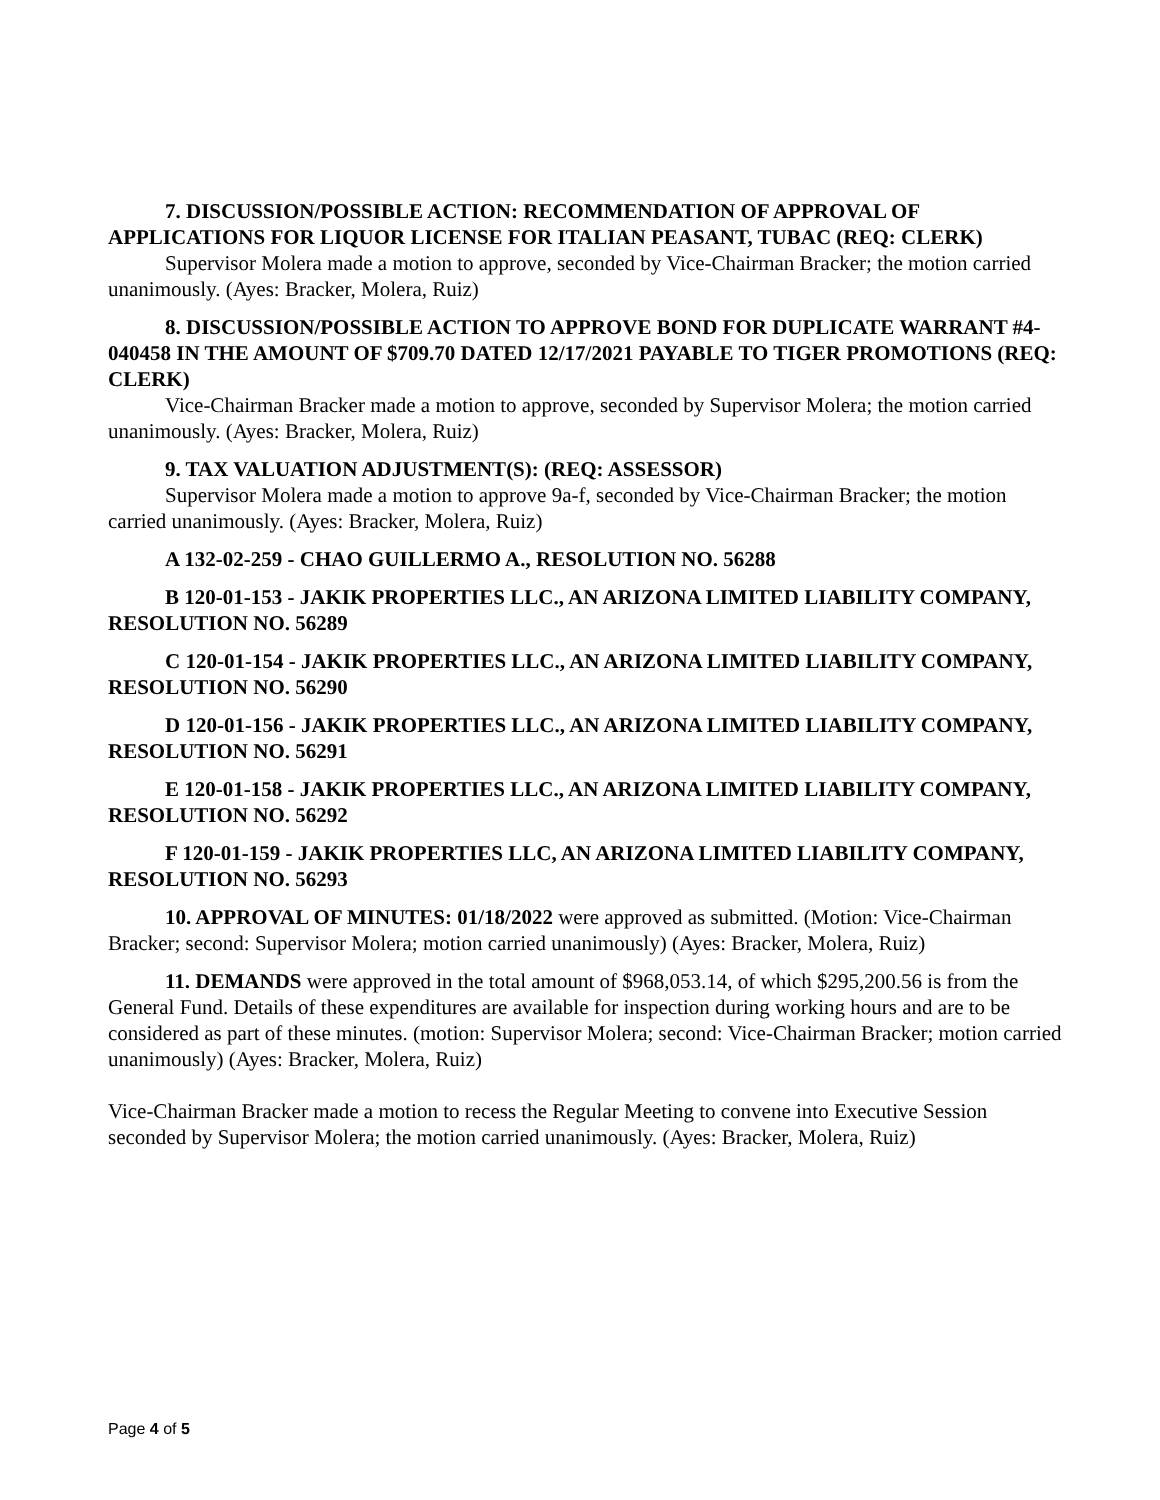7. DISCUSSION/POSSIBLE ACTION: RECOMMENDATION OF APPROVAL OF APPLICATIONS FOR LIQUOR LICENSE FOR ITALIAN PEASANT, TUBAC (REQ: CLERK)
Supervisor Molera made a motion to approve, seconded by Vice-Chairman Bracker; the motion carried unanimously. (Ayes: Bracker, Molera, Ruiz)
8. DISCUSSION/POSSIBLE ACTION TO APPROVE BOND FOR DUPLICATE WARRANT #4-040458 IN THE AMOUNT OF $709.70 DATED 12/17/2021 PAYABLE TO TIGER PROMOTIONS (REQ: CLERK)
Vice-Chairman Bracker made a motion to approve, seconded by Supervisor Molera; the motion carried unanimously. (Ayes: Bracker, Molera, Ruiz)
9. TAX VALUATION ADJUSTMENT(S): (REQ: ASSESSOR)
Supervisor Molera made a motion to approve 9a-f, seconded by Vice-Chairman Bracker; the motion carried unanimously. (Ayes: Bracker, Molera, Ruiz)
A 132-02-259 - CHAO GUILLERMO A., RESOLUTION NO. 56288
B 120-01-153 - JAKIK PROPERTIES LLC., AN ARIZONA LIMITED LIABILITY COMPANY, RESOLUTION NO. 56289
C 120-01-154 - JAKIK PROPERTIES LLC., AN ARIZONA LIMITED LIABILITY COMPANY, RESOLUTION NO. 56290
D 120-01-156 - JAKIK PROPERTIES LLC., AN ARIZONA LIMITED LIABILITY COMPANY, RESOLUTION NO. 56291
E 120-01-158 - JAKIK PROPERTIES LLC., AN ARIZONA LIMITED LIABILITY COMPANY, RESOLUTION NO. 56292
F 120-01-159 - JAKIK PROPERTIES LLC, AN ARIZONA LIMITED LIABILITY COMPANY, RESOLUTION NO. 56293
10. APPROVAL OF MINUTES: 01/18/2022 were approved as submitted. (Motion: Vice-Chairman Bracker; second: Supervisor Molera; motion carried unanimously) (Ayes: Bracker, Molera, Ruiz)
11. DEMANDS were approved in the total amount of $968,053.14, of which $295,200.56 is from the General Fund. Details of these expenditures are available for inspection during working hours and are to be considered as part of these minutes. (motion: Supervisor Molera; second: Vice-Chairman Bracker; motion carried unanimously) (Ayes: Bracker, Molera, Ruiz)
Vice-Chairman Bracker made a motion to recess the Regular Meeting to convene into Executive Session seconded by Supervisor Molera; the motion carried unanimously. (Ayes: Bracker, Molera, Ruiz)
Page 4 of 5